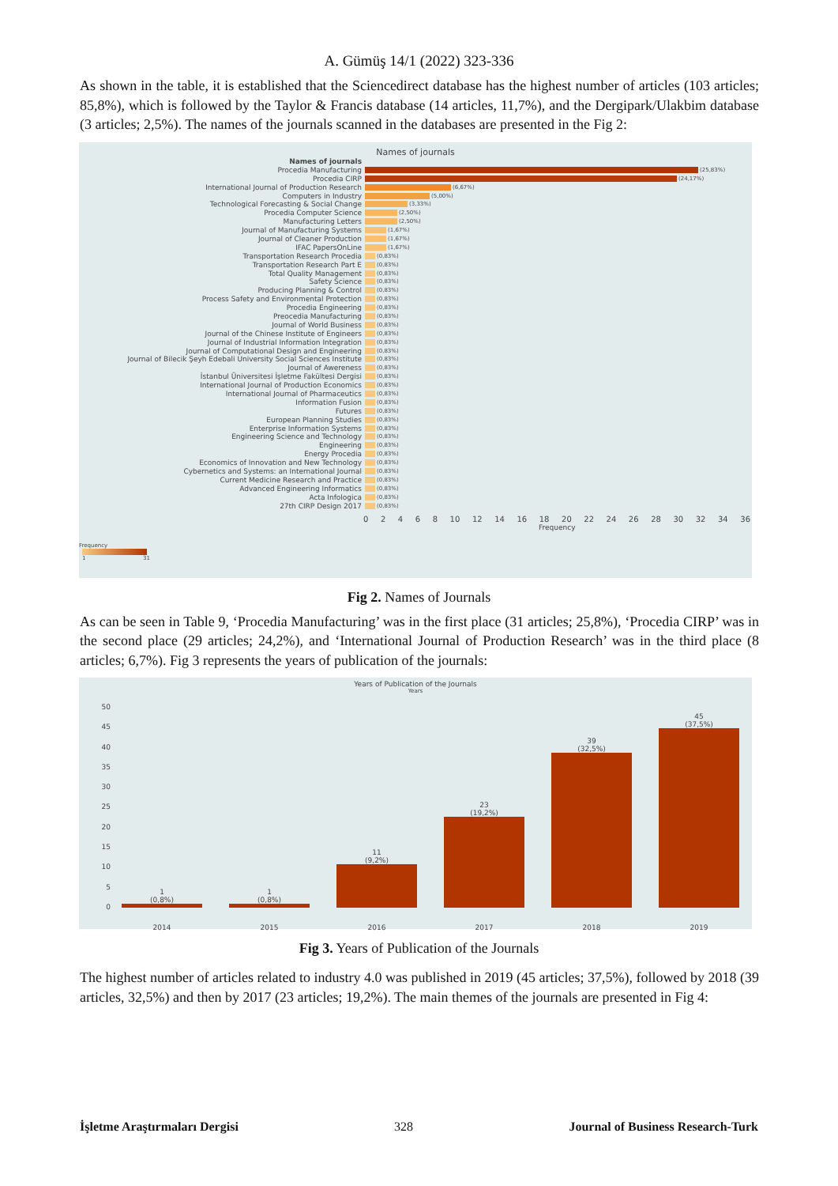A. Gümüş 14/1 (2022) 323-336
As shown in the table, it is established that the Sciencedirect database has the highest number of articles (103 articles; 85,8%), which is followed by the Taylor & Francis database (14 articles, 11,7%), and the Dergipark/Ulakbim database (3 articles; 2,5%). The names of the journals scanned in the databases are presented in the Fig 2:
Names of journals
Names of journals
Procedia Manufacturing
(25,83%)
Procedia CIRP
(24,17%)
International Journal of Production Research
(6,67%)
Computers in Industry
(5,00%)
Technological Forecasting & Social Change
(3,33%)
Procedia Computer Science
(2,50%)
Manufacturing Letters
(2,50%)
Journal of Manufacturing Systems
(1,67%)
Journal of Cleaner Production
(1,67%)
IFAC PapersOnLine
(1,67%)
Transportation Research Procedia
(0,83%)
Transportation Research Part E
(0,83%)
Total Quality Management
(0,83%)
Safety Science
(0,83%)
Producing Planning & Control
(0,83%)
Process Safety and Environmental Protection
(0,83%)
Procedia Engineering
(0,83%)
Preocedia Manufacturing
(0,83%)
Journal of World Business
(0,83%)
Journal of the Chinese Institute of Engineers
(0,83%)
Journal of Industrial Information Integration
(0,83%)
Journal of Computational Design and Engineering
(0,83%)
Journal of Bilecik Şeyh Edebali University Social Sciences Institute
(0,83%)
Journal of Awereness
(0,83%)
İstanbul Üniversitesi İşletme Fakültesi Dergisi
(0,83%)
International Journal of Production Economics
(0,83%)
International Journal of Pharmaceutics
(0,83%)
Information Fusion
(0,83%)
Futures
(0,83%)
European Planning Studies
(0,83%)
Enterprise Information Systems
(0,83%)
Engineering Science and Technology
(0,83%)
Engineering
(0,83%)
Energy Procedia
(0,83%)
Economics of Innovation and New Technology
(0,83%)
Cybernetics and Systems: an International Journal
(0,83%)
Current Medicine Research and Practice
(0,83%)
Advanced Engineering Informatics
(0,83%)
Acta Infologica
(0,83%)
27th CIRP Design 2017
(0,83%)
02468 10 12 14 16 18 20 22 24 26 28 30 32 34 36
Frequency
Frequency
1 31
Fig 2. Names of Journals
As can be seen in Table 9, ‘Procedia Manufacturing’ was in the first place (31 articles; 25,8%), ‘Procedia CIRP’ was in the second place (29 articles; 24,2%), and ‘International Journal of Production Research’ was in the third place (8 articles; 6,7%). Fig 3 represents the years of publication of the journals:
Years of Publication of the Journals
Years
50
45
40
35
30
25
20
15
10
5
0
1
(0,8%)
1
(0,8%)
11
(9,2%)
23
(19,2%)
39
(32,5%)
45
(37,5%)
2014 2015 2016 2017 2018 2019
Fig 3. Years of Publication of the Journals
The highest number of articles related to industry 4.0 was published in 2019 (45 articles; 37,5%), followed by 2018 (39 articles, 32,5%) and then by 2017 (23 articles; 19,2%). The main themes of the journals are presented in Fig 4:
İşletme Araştırmaları Dergisi 328 Journal of Business Research-Turk